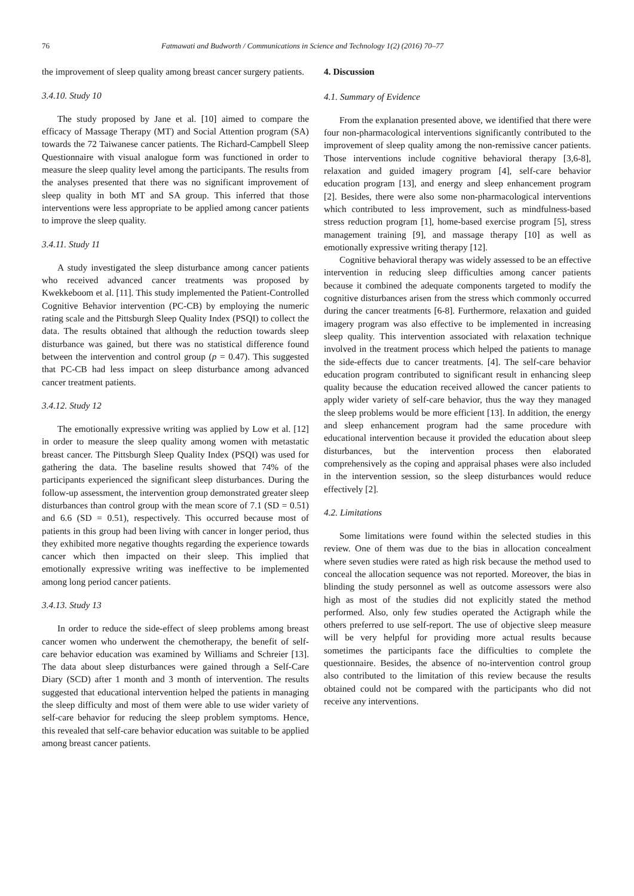76 Fatmawati and Budworth / Communications in Science and Technology 1(2) (2016) 70–77
the improvement of sleep quality among breast cancer surgery patients.
3.4.10. Study 10
The study proposed by Jane et al. [10] aimed to compare the efficacy of Massage Therapy (MT) and Social Attention program (SA) towards the 72 Taiwanese cancer patients. The Richard-Campbell Sleep Questionnaire with visual analogue form was functioned in order to measure the sleep quality level among the participants. The results from the analyses presented that there was no significant improvement of sleep quality in both MT and SA group. This inferred that those interventions were less appropriate to be applied among cancer patients to improve the sleep quality.
3.4.11. Study 11
A study investigated the sleep disturbance among cancer patients who received advanced cancer treatments was proposed by Kwekkeboom et al. [11]. This study implemented the Patient-Controlled Cognitive Behavior intervention (PC-CB) by employing the numeric rating scale and the Pittsburgh Sleep Quality Index (PSQI) to collect the data. The results obtained that although the reduction towards sleep disturbance was gained, but there was no statistical difference found between the intervention and control group (p = 0.47). This suggested that PC-CB had less impact on sleep disturbance among advanced cancer treatment patients.
3.4.12. Study 12
The emotionally expressive writing was applied by Low et al. [12] in order to measure the sleep quality among women with metastatic breast cancer. The Pittsburgh Sleep Quality Index (PSQI) was used for gathering the data. The baseline results showed that 74% of the participants experienced the significant sleep disturbances. During the follow-up assessment, the intervention group demonstrated greater sleep disturbances than control group with the mean score of 7.1 (SD = 0.51) and 6.6 (SD = 0.51), respectively. This occurred because most of patients in this group had been living with cancer in longer period, thus they exhibited more negative thoughts regarding the experience towards cancer which then impacted on their sleep. This implied that emotionally expressive writing was ineffective to be implemented among long period cancer patients.
3.4.13. Study 13
In order to reduce the side-effect of sleep problems among breast cancer women who underwent the chemotherapy, the benefit of self-care behavior education was examined by Williams and Schreier [13]. The data about sleep disturbances were gained through a Self-Care Diary (SCD) after 1 month and 3 month of intervention. The results suggested that educational intervention helped the patients in managing the sleep difficulty and most of them were able to use wider variety of self-care behavior for reducing the sleep problem symptoms. Hence, this revealed that self-care behavior education was suitable to be applied among breast cancer patients.
4. Discussion
4.1. Summary of Evidence
From the explanation presented above, we identified that there were four non-pharmacological interventions significantly contributed to the improvement of sleep quality among the non-remissive cancer patients. Those interventions include cognitive behavioral therapy [3,6-8], relaxation and guided imagery program [4], self-care behavior education program [13], and energy and sleep enhancement program [2]. Besides, there were also some non-pharmacological interventions which contributed to less improvement, such as mindfulness-based stress reduction program [1], home-based exercise program [5], stress management training [9], and massage therapy [10] as well as emotionally expressive writing therapy [12].
Cognitive behavioral therapy was widely assessed to be an effective intervention in reducing sleep difficulties among cancer patients because it combined the adequate components targeted to modify the cognitive disturbances arisen from the stress which commonly occurred during the cancer treatments [6-8]. Furthermore, relaxation and guided imagery program was also effective to be implemented in increasing sleep quality. This intervention associated with relaxation technique involved in the treatment process which helped the patients to manage the side-effects due to cancer treatments. [4]. The self-care behavior education program contributed to significant result in enhancing sleep quality because the education received allowed the cancer patients to apply wider variety of self-care behavior, thus the way they managed the sleep problems would be more efficient [13]. In addition, the energy and sleep enhancement program had the same procedure with educational intervention because it provided the education about sleep disturbances, but the intervention process then elaborated comprehensively as the coping and appraisal phases were also included in the intervention session, so the sleep disturbances would reduce effectively [2].
4.2. Limitations
Some limitations were found within the selected studies in this review. One of them was due to the bias in allocation concealment where seven studies were rated as high risk because the method used to conceal the allocation sequence was not reported. Moreover, the bias in blinding the study personnel as well as outcome assessors were also high as most of the studies did not explicitly stated the method performed. Also, only few studies operated the Actigraph while the others preferred to use self-report. The use of objective sleep measure will be very helpful for providing more actual results because sometimes the participants face the difficulties to complete the questionnaire. Besides, the absence of no-intervention control group also contributed to the limitation of this review because the results obtained could not be compared with the participants who did not receive any interventions.